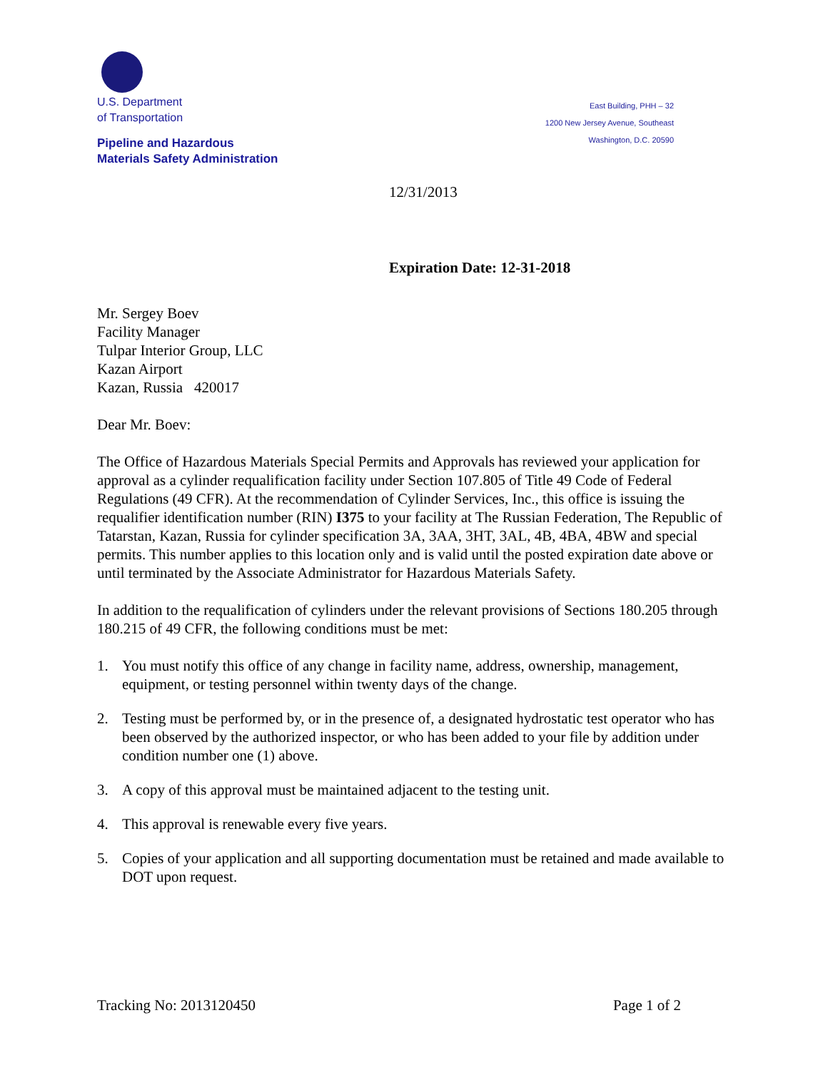U.S. Department
of Transportation
Pipeline and Hazardous
Materials Safety Administration
East Building, PHH – 32
1200 New Jersey Avenue, Southeast
Washington, D.C. 20590
12/31/2013
Expiration Date: 12-31-2018
Mr. Sergey Boev
Facility Manager
Tulpar Interior Group, LLC
Kazan Airport
Kazan, Russia 420017
Dear Mr. Boev:
The Office of Hazardous Materials Special Permits and Approvals has reviewed your application for approval as a cylinder requalification facility under Section 107.805 of Title 49 Code of Federal Regulations (49 CFR). At the recommendation of Cylinder Services, Inc., this office is issuing the requalifier identification number (RIN) I375 to your facility at The Russian Federation, The Republic of Tatarstan, Kazan, Russia for cylinder specification 3A, 3AA, 3HT, 3AL, 4B, 4BA, 4BW and special permits. This number applies to this location only and is valid until the posted expiration date above or until terminated by the Associate Administrator for Hazardous Materials Safety.
In addition to the requalification of cylinders under the relevant provisions of Sections 180.205 through 180.215 of 49 CFR, the following conditions must be met:
1. You must notify this office of any change in facility name, address, ownership, management, equipment, or testing personnel within twenty days of the change.
2. Testing must be performed by, or in the presence of, a designated hydrostatic test operator who has been observed by the authorized inspector, or who has been added to your file by addition under condition number one (1) above.
3. A copy of this approval must be maintained adjacent to the testing unit.
4. This approval is renewable every five years.
5. Copies of your application and all supporting documentation must be retained and made available to DOT upon request.
Tracking No: 2013120450 Page 1 of 2